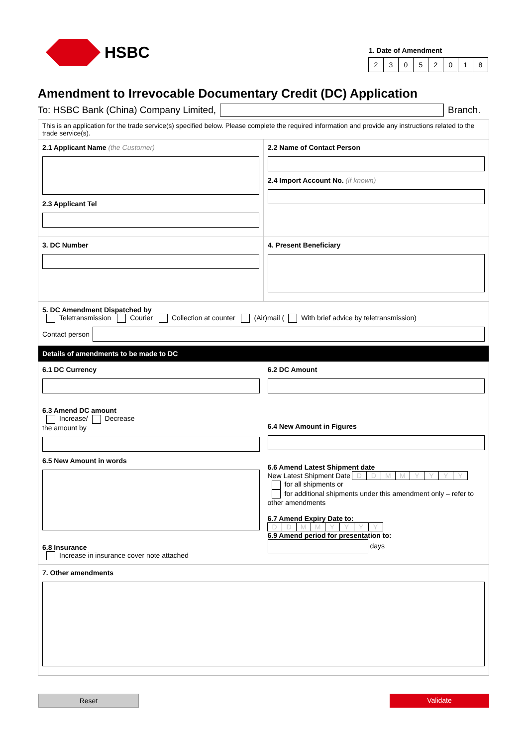HSBC
1. Date of Amendment
23052018
Amendment to Irrevocable Documentary Credit (DC) Application
To: HSBC Bank (China) Company Limited, Branch.
This is an application for the trade service(s) specified below. Please complete the required information and provide any instructions related to the trade service(s).
2.1 Applicant Name (the Customer)
2.3 Applicant Tel
2.2 Name of Contact Person
2.4 Import Account No. (if known)
3. DC Number 4. Present Beneficiary
5. DC Amendment Dispatched by
Teletransmission Courier Collection at counter (Air)mail ( With brief advice by teletransmission)
Contact person
Details of amendments to be made to DC
6.1 DC Currency
6.3 Amend DC amount
Increase/ Decrease
the amount by
6.5 New Amount in words
6.8 Insurance
Increase in insurance cover note attached
6.2 DC Amount
6.4 New Amount in Figures
6.6 Amend Latest Shipment date
New Latest Shipment Date DDMMYYYY
for all shipments or
for additional shipments under this amendment only – refer to other amendments
6.7 Amend Expiry Date to:
DDMMYYYY
6.9 Amend period for presentation to:
days
7. Other amendments
Reset Validate